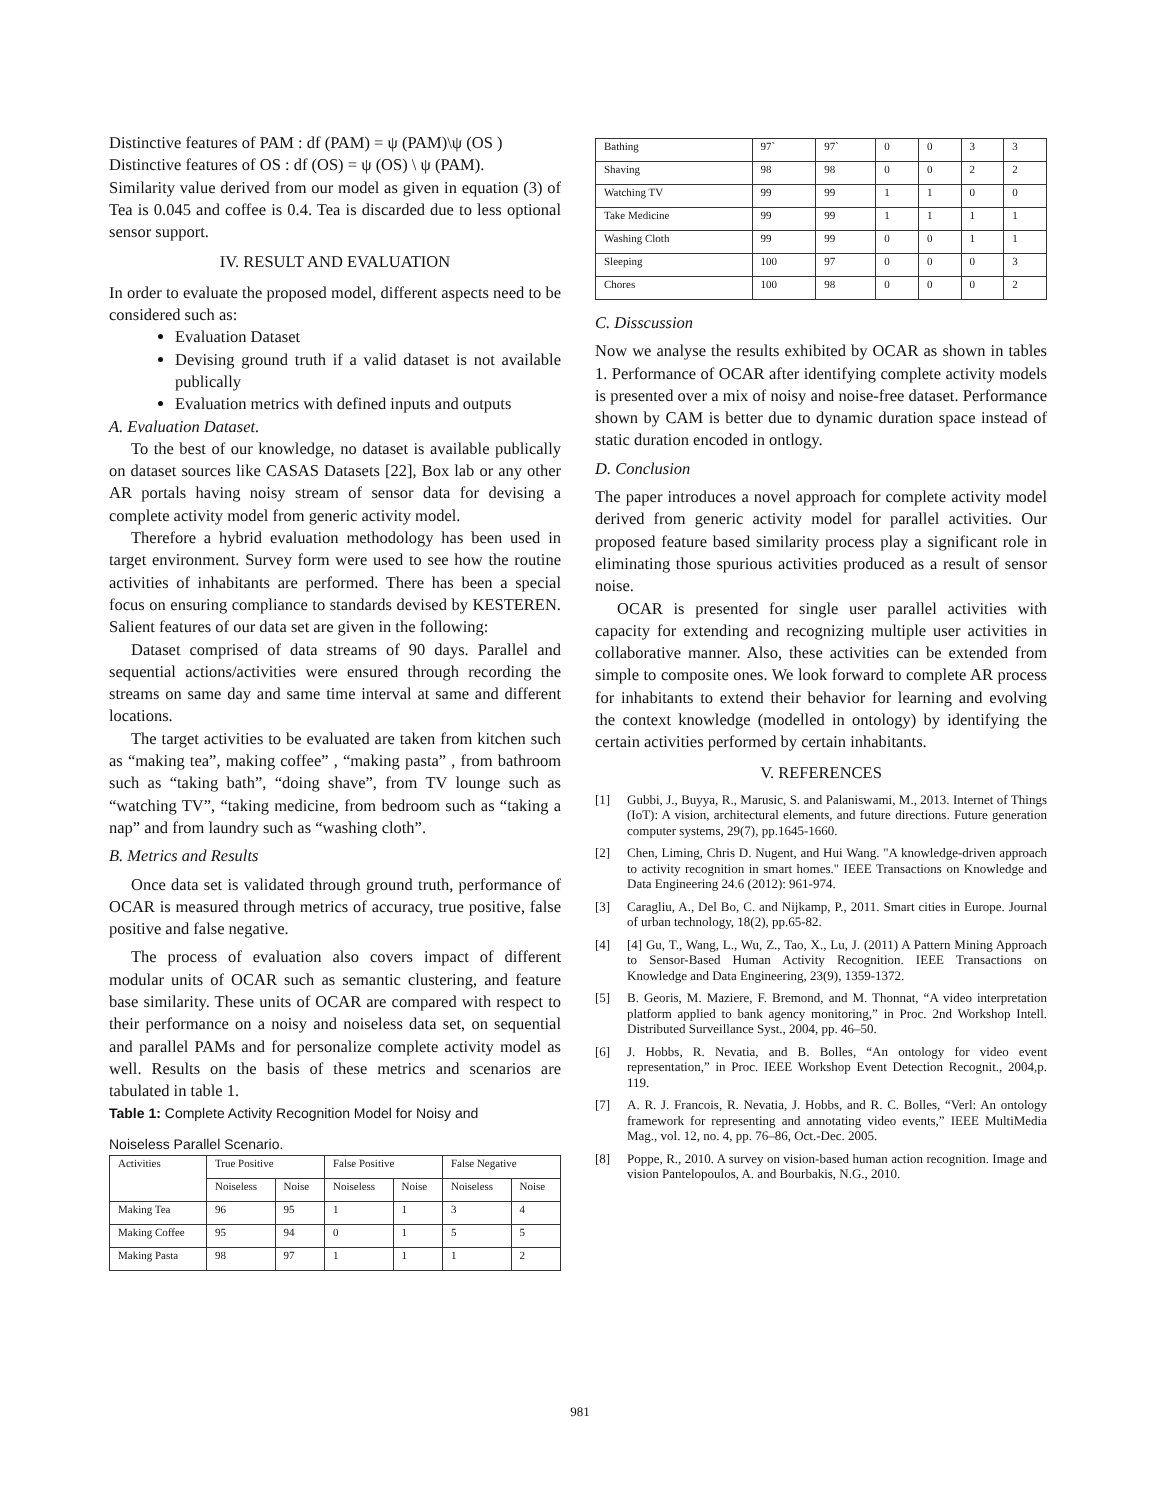Distinctive features of PAM : df (PAM) = ψ (PAM)\ψ (OS )
Distinctive features of OS : df (OS) = ψ (OS) \ ψ (PAM).
Similarity value derived from our model as given in equation (3) of Tea is 0.045 and coffee is 0.4. Tea is discarded due to less optional sensor support.
IV. RESULT AND EVALUATION
In order to evaluate the proposed model, different aspects need to be considered such as:
Evaluation Dataset
Devising ground truth if a valid dataset is not available publically
Evaluation metrics with defined inputs and outputs
A. Evaluation Dataset.
To the best of our knowledge, no dataset is available publically on dataset sources like CASAS Datasets [22], Box lab or any other AR portals having noisy stream of sensor data for devising a complete activity model from generic activity model.
Therefore a hybrid evaluation methodology has been used in target environment. Survey form were used to see how the routine activities of inhabitants are performed. There has been a special focus on ensuring compliance to standards devised by KESTEREN. Salient features of our data set are given in the following:
Dataset comprised of data streams of 90 days. Parallel and sequential actions/activities were ensured through recording the streams on same day and same time interval at same and different locations.
The target activities to be evaluated are taken from kitchen such as “making tea”, making coffee” , “making pasta” , from bathroom such as “taking bath”, “doing shave”, from TV lounge such as “watching TV”, “taking medicine, from bedroom such as “taking a nap” and from laundry such as “washing cloth”.
B. Metrics and Results
Once data set is validated through ground truth, performance of OCAR is measured through metrics of accuracy, true positive, false positive and false negative.
The process of evaluation also covers impact of different modular units of OCAR such as semantic clustering, and feature base similarity. These units of OCAR are compared with respect to their performance on a noisy and noiseless data set, on sequential and parallel PAMs and for personalize complete activity model as well. Results on the basis of these metrics and scenarios are tabulated in table 1.
Table 1: Complete Activity Recognition Model for Noisy and
Noiseless Parallel Scenario.
| Activities | True Positive | | False Positive | | False Negative | |
| --- | --- | --- | --- | --- | --- | --- |
| | Noiseless | Noise | Noiseless | Noise | Noiseless | Noise |
| Making Tea | 96 | 95 | 1 | 1 | 3 | 4 |
| Making Coffee | 95 | 94 | 0 | 1 | 5 | 5 |
| Making Pasta | 98 | 97 | 1 | 1 | 1 | 2 |
| Bathing | 97` | 97` | 0 | 0 | 3 | 3 |
| Shaving | 98 | 98 | 0 | 0 | 2 | 2 |
| Watching TV | 99 | 99 | 1 | 1 | 0 | 0 |
| Take Medicine | 99 | 99 | 1 | 1 | 1 | 1 |
| Washing Cloth | 99 | 99 | 0 | 0 | 1 | 1 |
| Sleeping | 100 | 97 | 0 | 0 | 0 | 3 |
| Chores | 100 | 98 | 0 | 0 | 0 | 2 |
C. Disscussion
Now we analyse the results exhibited by OCAR as shown in tables 1. Performance of OCAR after identifying complete activity models is presented over a mix of noisy and noise-free dataset. Performance shown by CAM is better due to dynamic duration space instead of static duration encoded in ontlogy.
D. Conclusion
The paper introduces a novel approach for complete activity model derived from generic activity model for parallel activities. Our proposed feature based similarity process play a significant role in eliminating those spurious activities produced as a result of sensor noise.
OCAR is presented for single user parallel activities with capacity for extending and recognizing multiple user activities in collaborative manner. Also, these activities can be extended from simple to composite ones. We look forward to complete AR process for inhabitants to extend their behavior for learning and evolving the context knowledge (modelled in ontology) by identifying the certain activities performed by certain inhabitants.
V. REFERENCES
[1] Gubbi, J., Buyya, R., Marusic, S. and Palaniswami, M., 2013. Internet of Things (IoT): A vision, architectural elements, and future directions. Future generation computer systems, 29(7), pp.1645-1660.
[2] Chen, Liming, Chris D. Nugent, and Hui Wang. "A knowledge-driven approach to activity recognition in smart homes." IEEE Transactions on Knowledge and Data Engineering 24.6 (2012): 961-974.
[3] Caragliu, A., Del Bo, C. and Nijkamp, P., 2011. Smart cities in Europe. Journal of urban technology, 18(2), pp.65-82.
[4] [4] Gu, T., Wang, L., Wu, Z., Tao, X., Lu, J. (2011) A Pattern Mining Approach to Sensor-Based Human Activity Recognition. IEEE Transactions on Knowledge and Data Engineering, 23(9), 1359-1372.
[5] B. Georis, M. Maziere, F. Bremond, and M. Thonnat, “A video interpretation platform applied to bank agency monitoring,” in Proc. 2nd Workshop Intell. Distributed Surveillance Syst., 2004, pp. 46–50.
[6] J. Hobbs, R. Nevatia, and B. Bolles, “An ontology for video event representation,” in Proc. IEEE Workshop Event Detection Recognit., 2004,p. 119.
[7] A. R. J. Francois, R. Nevatia, J. Hobbs, and R. C. Bolles, “Verl: An ontology framework for representing and annotating video events,” IEEE MultiMedia Mag., vol. 12, no. 4, pp. 76–86, Oct.-Dec. 2005.
[8] Poppe, R., 2010. A survey on vision-based human action recognition. Image and vision Pantelopoulos, A. and Bourbakis, N.G., 2010.
981